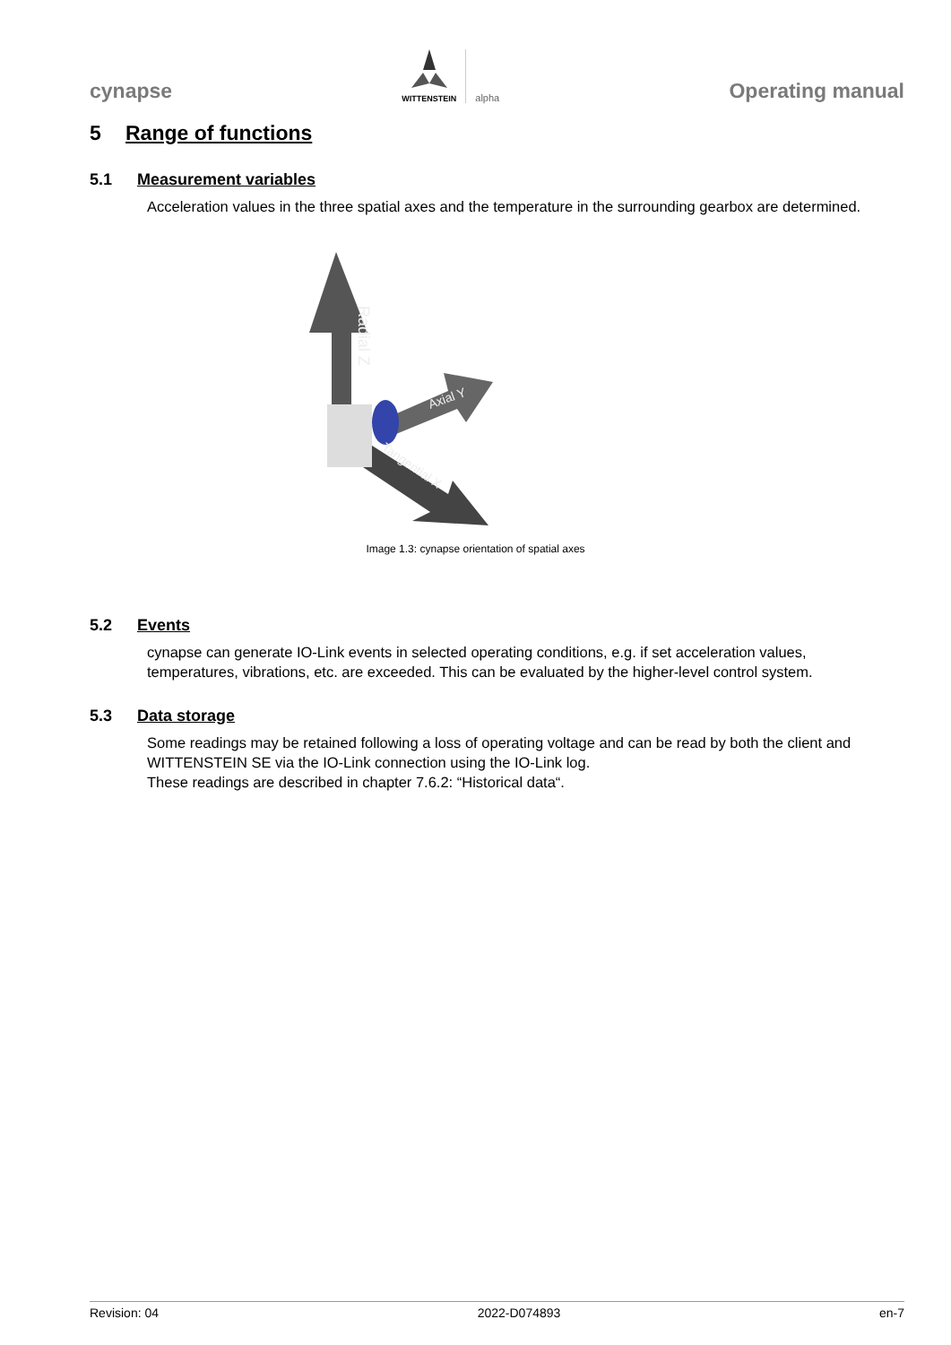cynapse
WITTENSTEIN
alpha
Operating manual
5 Range of functions
5.1 Measurement variables
Acceleration values in the three spatial axes and the temperature in the surrounding gearbox are determined.
Radial Z
Axial Y
Tangential X
Image 1.3: cynapse orientation of spatial axes
5.2 Events
cynapse can generate IO-Link events in selected operating conditions, e.g. if set acceleration values, temperatures, vibrations, etc. are exceeded. This can be evaluated by the higher-level control system.
5.3 Data storage
Some readings may be retained following a loss of operating voltage and can be read by both the client and WITTENSTEIN SE via the IO-Link connection using the IO-Link log.
These readings are described in chapter 7.6.2: “Historical data“.
Revision: 04 2022-D074893 en-7